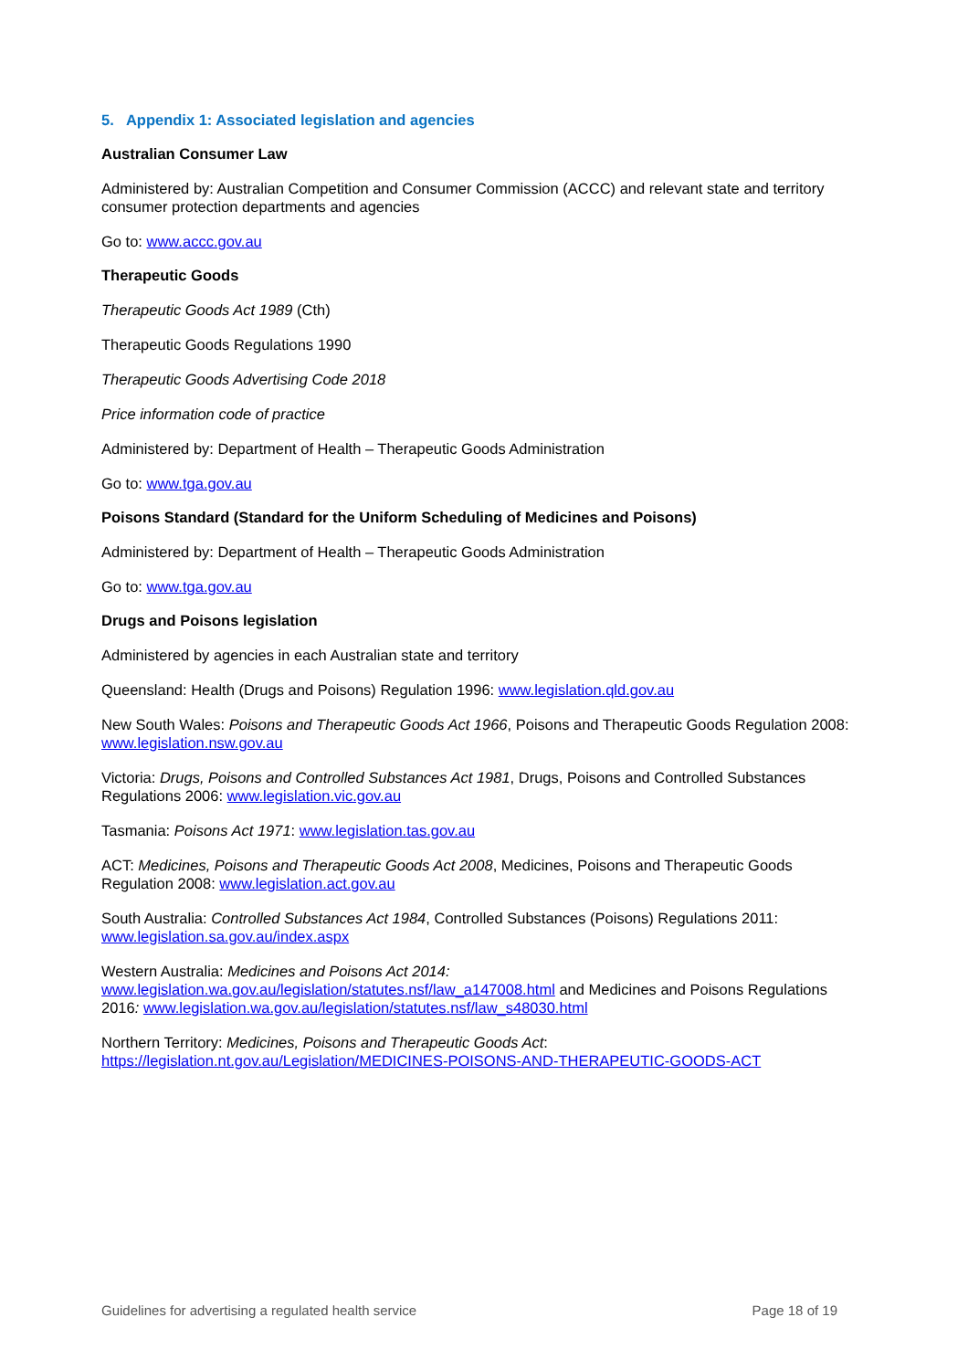5. Appendix 1: Associated legislation and agencies
Australian Consumer Law
Administered by: Australian Competition and Consumer Commission (ACCC) and relevant state and territory consumer protection departments and agencies
Go to: www.accc.gov.au
Therapeutic Goods
Therapeutic Goods Act 1989 (Cth)
Therapeutic Goods Regulations 1990
Therapeutic Goods Advertising Code 2018
Price information code of practice
Administered by: Department of Health – Therapeutic Goods Administration
Go to: www.tga.gov.au
Poisons Standard (Standard for the Uniform Scheduling of Medicines and Poisons)
Administered by: Department of Health – Therapeutic Goods Administration
Go to: www.tga.gov.au
Drugs and Poisons legislation
Administered by agencies in each Australian state and territory
Queensland: Health (Drugs and Poisons) Regulation 1996: www.legislation.qld.gov.au
New South Wales: Poisons and Therapeutic Goods Act 1966, Poisons and Therapeutic Goods Regulation 2008: www.legislation.nsw.gov.au
Victoria: Drugs, Poisons and Controlled Substances Act 1981, Drugs, Poisons and Controlled Substances Regulations 2006: www.legislation.vic.gov.au
Tasmania: Poisons Act 1971: www.legislation.tas.gov.au
ACT: Medicines, Poisons and Therapeutic Goods Act 2008, Medicines, Poisons and Therapeutic Goods Regulation 2008: www.legislation.act.gov.au
South Australia: Controlled Substances Act 1984, Controlled Substances (Poisons) Regulations 2011: www.legislation.sa.gov.au/index.aspx
Western Australia: Medicines and Poisons Act 2014:
www.legislation.wa.gov.au/legislation/statutes.nsf/law_a147008.html and Medicines and Poisons Regulations 2016: www.legislation.wa.gov.au/legislation/statutes.nsf/law_s48030.html
Northern Territory: Medicines, Poisons and Therapeutic Goods Act:
https://legislation.nt.gov.au/Legislation/MEDICINES-POISONS-AND-THERAPEUTIC-GOODS-ACT
Guidelines for advertising a regulated health service Page 18 of 19